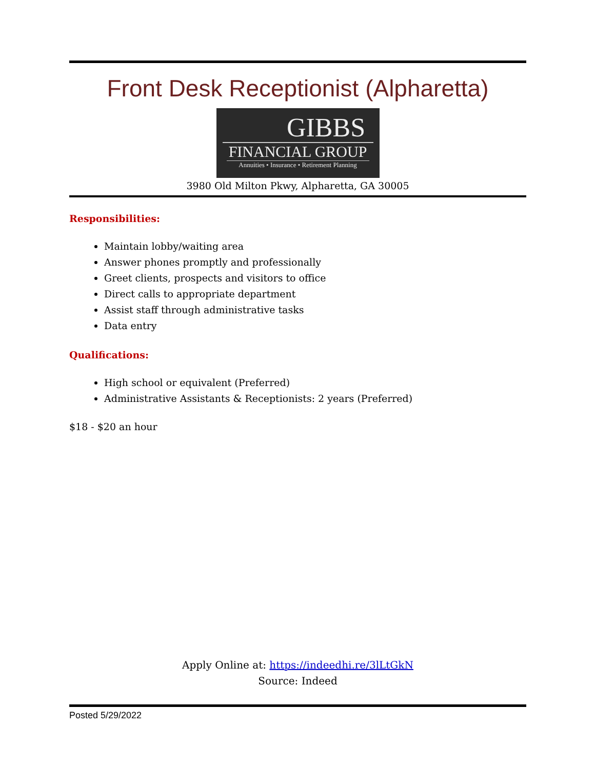Front Desk Receptionist (Alpharetta)
GIBBS
FINANCIAL GROUP
Annuities • Insurance • Retirement Planning
3980 Old Milton Pkwy, Alpharetta, GA 30005
Responsibilities:
Maintain lobby/waiting area
Answer phones promptly and professionally
Greet clients, prospects and visitors to office
Direct calls to appropriate department
Assist staff through administrative tasks
Data entry
Qualifications:
High school or equivalent (Preferred)
Administrative Assistants & Receptionists: 2 years (Preferred)
$18 - $20 an hour
Apply Online at: https://indeedhi.re/3lLtGkN
Source: Indeed
Posted 5/29/2022